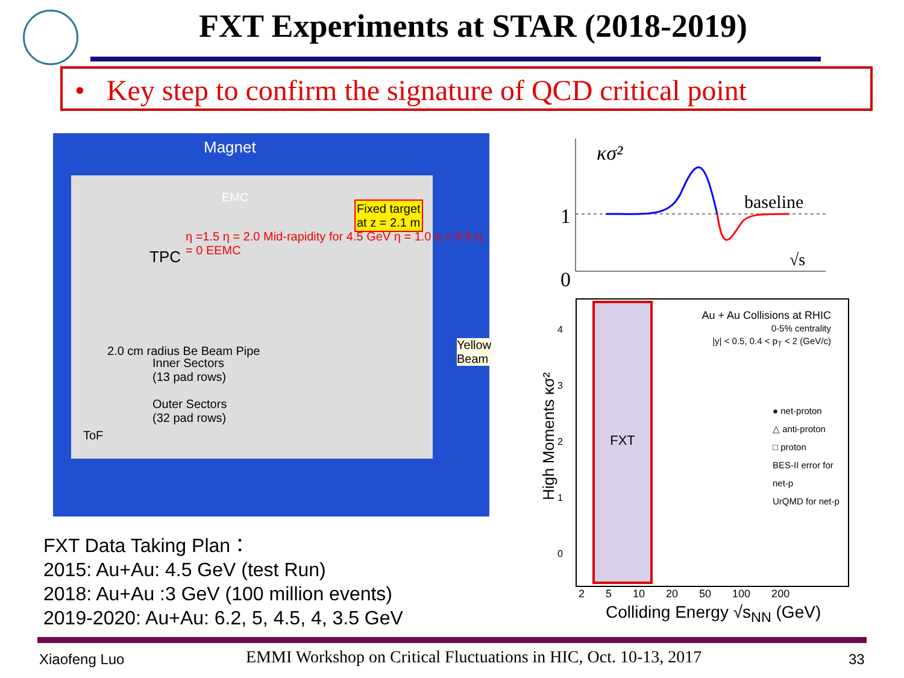FXT Experiments at STAR (2018-2019)
• Key step to confirm the signature of QCD critical point
Magnet
EMC
TPC
Fixed target
at z = 2.1 m
2.0 cm radius Be Beam Pipe
Inner Sectors
(13 pad rows)
Outer Sectors
(32 pad rows)
ToF
Yellow
Beam
η =1.5 η = 2.0 Mid-rapidity for 4.5 GeV η = 1.0 η = 0.5 η = 0 EEMC
FXT Data Taking Plan：
2015: Au+Au: 4.5 GeV (test Run)
2018: Au+Au :3 GeV (100 million events)
2019-2020: Au+Au: 6.2, 5, 4.5, 4, 3.5 GeV
κσ²
1
0
baseline
√s
FXT
Au + Au Collisions at RHIC
0-5% centrality
|y| < 0.5, 0.4 < p<sub>T</sub> < 2 (GeV/c)
● net-proton
△ anti-proton
□ proton
BES-II error for net-p
UrQMD for net-p
4
3
2
1
0
High Moments κσ²
2 5 10 20 50 100 200
Colliding Energy √s<sub>NN</sub> (GeV)
Xiaofeng Luo
EMMI Workshop on Critical Fluctuations in HIC, Oct. 10-13, 2017
33